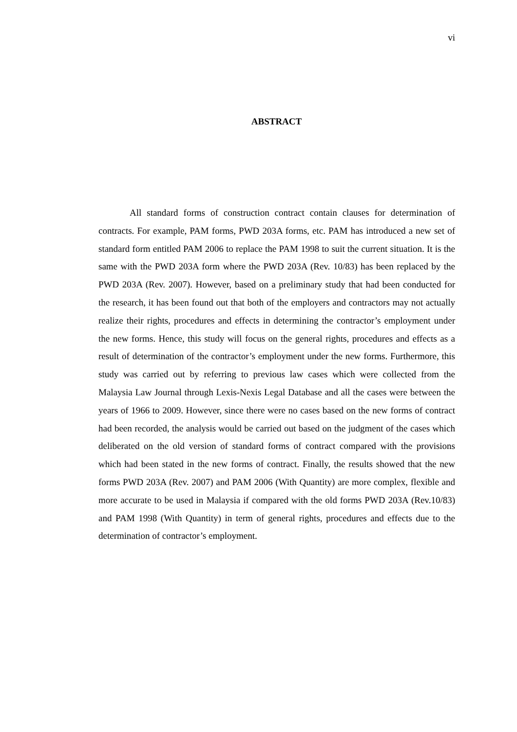vi
ABSTRACT
All standard forms of construction contract contain clauses for determination of contracts. For example, PAM forms, PWD 203A forms, etc. PAM has introduced a new set of standard form entitled PAM 2006 to replace the PAM 1998 to suit the current situation. It is the same with the PWD 203A form where the PWD 203A (Rev. 10/83) has been replaced by the PWD 203A (Rev. 2007). However, based on a preliminary study that had been conducted for the research, it has been found out that both of the employers and contractors may not actually realize their rights, procedures and effects in determining the contractor’s employment under the new forms. Hence, this study will focus on the general rights, procedures and effects as a result of determination of the contractor’s employment under the new forms. Furthermore, this study was carried out by referring to previous law cases which were collected from the Malaysia Law Journal through Lexis-Nexis Legal Database and all the cases were between the years of 1966 to 2009. However, since there were no cases based on the new forms of contract had been recorded, the analysis would be carried out based on the judgment of the cases which deliberated on the old version of standard forms of contract compared with the provisions which had been stated in the new forms of contract. Finally, the results showed that the new forms PWD 203A (Rev. 2007) and PAM 2006 (With Quantity) are more complex, flexible and more accurate to be used in Malaysia if compared with the old forms PWD 203A (Rev.10/83) and PAM 1998 (With Quantity) in term of general rights, procedures and effects due to the determination of contractor’s employment.